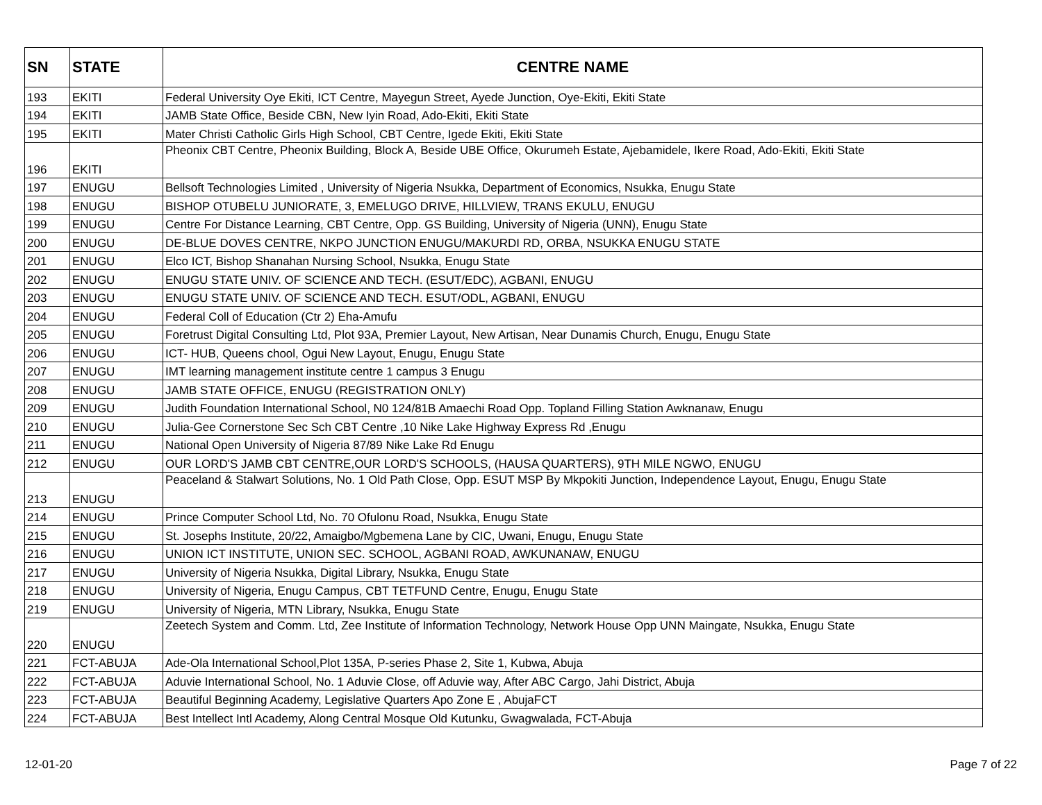| SN | STATE | CENTRE NAME |
| --- | --- | --- |
| 193 | EKITI | Federal University Oye Ekiti, ICT Centre, Mayegun Street, Ayede Junction, Oye-Ekiti, Ekiti State |
| 194 | EKITI | JAMB State Office, Beside CBN, New Iyin Road, Ado-Ekiti, Ekiti State |
| 195 | EKITI | Mater Christi Catholic Girls High School, CBT Centre, Igede Ekiti, Ekiti State |
| 196 | EKITI | Pheonix CBT Centre, Pheonix Building, Block A, Beside UBE Office, Okurumeh Estate, Ajebamidele, Ikere Road, Ado-Ekiti, Ekiti State |
| 197 | ENUGU | Bellsoft Technologies Limited , University of Nigeria Nsukka, Department of Economics, Nsukka, Enugu State |
| 198 | ENUGU | BISHOP OTUBELU JUNIORATE, 3, EMELUGO DRIVE, HILLVIEW, TRANS EKULU, ENUGU |
| 199 | ENUGU | Centre For Distance Learning, CBT Centre, Opp. GS Building, University of Nigeria (UNN), Enugu State |
| 200 | ENUGU | DE-BLUE DOVES CENTRE, NKPO JUNCTION ENUGU/MAKURDI RD, ORBA, NSUKKA ENUGU STATE |
| 201 | ENUGU | Elco ICT, Bishop Shanahan Nursing School, Nsukka, Enugu State |
| 202 | ENUGU | ENUGU STATE UNIV. OF SCIENCE AND TECH. (ESUT/EDC), AGBANI, ENUGU |
| 203 | ENUGU | ENUGU STATE UNIV. OF SCIENCE AND TECH. ESUT/ODL, AGBANI, ENUGU |
| 204 | ENUGU | Federal Coll of Education (Ctr 2) Eha-Amufu |
| 205 | ENUGU | Foretrust Digital Consulting Ltd, Plot 93A, Premier Layout, New Artisan, Near Dunamis Church, Enugu, Enugu State |
| 206 | ENUGU | ICT- HUB, Queens chool, Ogui New Layout, Enugu, Enugu State |
| 207 | ENUGU | IMT learning management institute centre 1 campus 3 Enugu |
| 208 | ENUGU | JAMB STATE OFFICE, ENUGU (REGISTRATION ONLY) |
| 209 | ENUGU | Judith Foundation International School, N0 124/81B Amaechi Road Opp. Topland Filling Station Awknanaw, Enugu |
| 210 | ENUGU | Julia-Gee Cornerstone Sec Sch CBT Centre ,10 Nike Lake Highway Express Rd ,Enugu |
| 211 | ENUGU | National Open University of Nigeria 87/89 Nike Lake Rd Enugu |
| 212 | ENUGU | OUR LORD'S JAMB CBT CENTRE,OUR LORD'S SCHOOLS, (HAUSA QUARTERS), 9TH MILE NGWO, ENUGU |
| 213 | ENUGU | Peaceland & Stalwart Solutions, No. 1 Old Path Close, Opp. ESUT MSP By Mkpokiti Junction, Independence Layout, Enugu, Enugu State |
| 214 | ENUGU | Prince Computer School Ltd, No. 70 Ofulonu Road, Nsukka, Enugu State |
| 215 | ENUGU | St. Josephs Institute, 20/22, Amaigbo/Mgbemena Lane by CIC, Uwani, Enugu, Enugu State |
| 216 | ENUGU | UNION ICT INSTITUTE, UNION SEC. SCHOOL, AGBANI ROAD, AWKUNANAW, ENUGU |
| 217 | ENUGU | University of Nigeria Nsukka, Digital Library, Nsukka, Enugu State |
| 218 | ENUGU | University of Nigeria, Enugu Campus, CBT TETFUND Centre, Enugu, Enugu State |
| 219 | ENUGU | University of Nigeria, MTN Library, Nsukka, Enugu State |
| 220 | ENUGU | Zeetech System and Comm. Ltd, Zee Institute of Information Technology, Network House Opp UNN Maingate, Nsukka, Enugu State |
| 221 | FCT-ABUJA | Ade-Ola International School,Plot 135A, P-series Phase 2, Site 1, Kubwa, Abuja |
| 222 | FCT-ABUJA | Aduvie International School, No. 1 Aduvie Close, off Aduvie way, After ABC Cargo, Jahi District, Abuja |
| 223 | FCT-ABUJA | Beautiful Beginning Academy, Legislative Quarters Apo Zone E , AbujaFCT |
| 224 | FCT-ABUJA | Best Intellect Intl Academy, Along Central Mosque Old Kutunku, Gwagwalada, FCT-Abuja |
12-01-20 Page 7 of 22